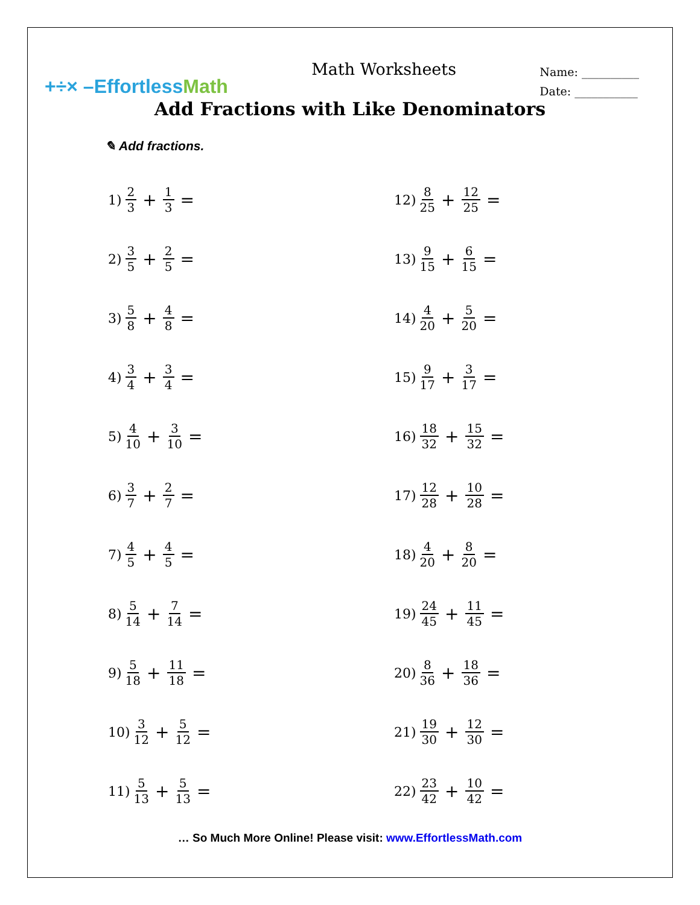+÷× –EffortlessMath
Math Worksheets
Name: __________
Date: ___________
Add Fractions with Like Denominators
✎ Add fractions.
1) 2 3 + 1 3 =
2) 3 5 + 2 5 =
3) 5 8 + 4 8 =
4) 3 4 + 3 4 =
5) 4 10 + 3 10 =
6) 3 7 + 2 7 =
7) 4 5 + 4 5 =
8) 5 14 + 7 14 =
9) 5 18 + 11 18 =
10) 3 12 + 5 12 =
11) 5 13 + 5 13 =
12) 8 25 + 12 25 =
13) 9 15 + 6 15 =
14) 4 20 + 5 20 =
15) 9 17 + 3 17 =
16) 18 32 + 15 32 =
17) 12 28 + 10 28 =
18) 4 20 + 8 20 =
19) 24 45 + 11 45 =
20) 8 36 + 18 36 =
21) 19 30 + 12 30 =
22) 23 42 + 10 42 =
… So Much More Online! Please visit: www.EffortlessMath.com